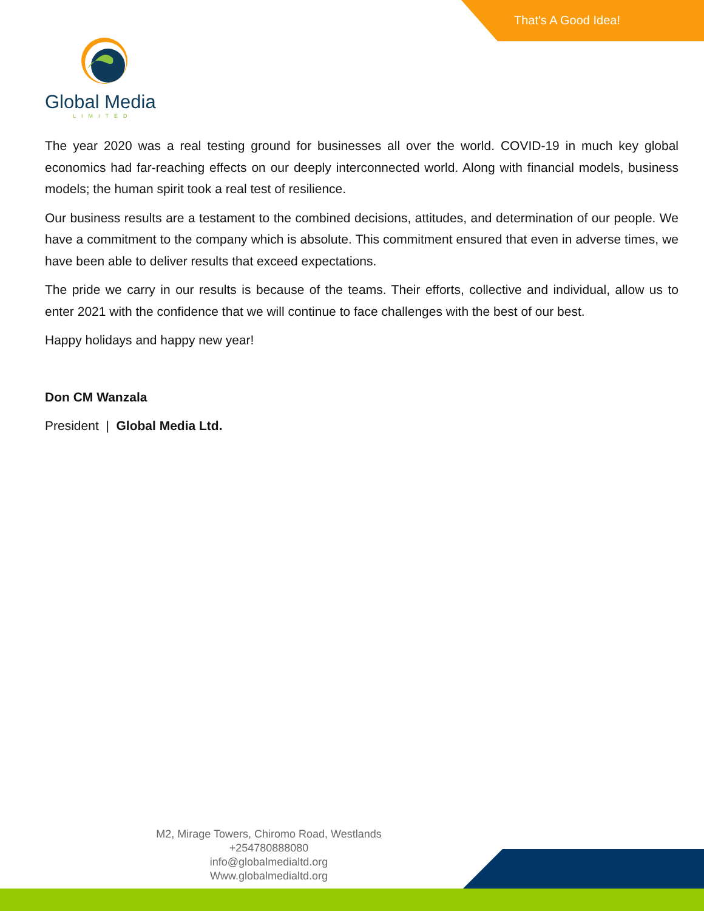That's A Good Idea!
Global Media
LIMITED
The year 2020 was a real testing ground for businesses all over the world. COVID-19 in much key global economics had far-reaching effects on our deeply interconnected world. Along with financial models, business models; the human spirit took a real test of resilience.
Our business results are a testament to the combined decisions, attitudes, and determination of our people. We have a commitment to the company which is absolute. This commitment ensured that even in adverse times, we have been able to deliver results that exceed expectations.
The pride we carry in our results is because of the teams. Their efforts, collective and individual, allow us to enter 2021 with the confidence that we will continue to face challenges with the best of our best.
Happy holidays and happy new year!
Don CM Wanzala
President | Global Media Ltd.
M2, Mirage Towers, Chiromo Road, Westlands
+254780888080
info@globalmedialtd.org
Www.globalmedialtd.org